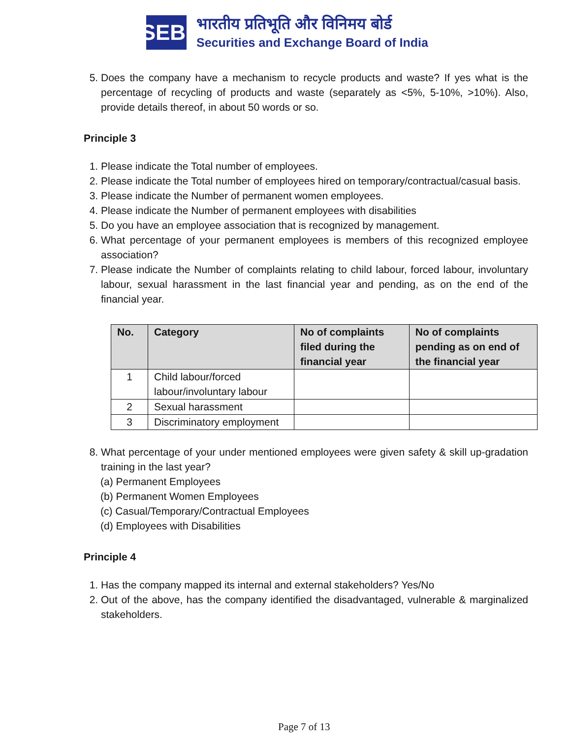SEBI
भारतीय प्रतिभूति और विनिमय बोर्ड
Securities and Exchange Board of India
5. Does the company have a mechanism to recycle products and waste? If yes what is the percentage of recycling of products and waste (separately as <5%, 5-10%, >10%). Also, provide details thereof, in about 50 words or so.
Principle 3
1. Please indicate the Total number of employees.
2. Please indicate the Total number of employees hired on temporary/contractual/casual basis.
3. Please indicate the Number of permanent women employees.
4. Please indicate the Number of permanent employees with disabilities
5. Do you have an employee association that is recognized by management.
6. What percentage of your permanent employees is members of this recognized employee association?
7. Please indicate the Number of complaints relating to child labour, forced labour, involuntary labour, sexual harassment in the last financial year and pending, as on the end of the financial year.
| No. | Category | No of complaints filed during the financial year | No of complaints pending as on end of the financial year |
| --- | --- | --- | --- |
| 1 | Child labour/forced labour/involuntary labour | | |
| 2 | Sexual harassment | | |
| 3 | Discriminatory employment | | |
8. What percentage of your under mentioned employees were given safety & skill up-gradation training in the last year?
(a) Permanent Employees
(b) Permanent Women Employees
(c) Casual/Temporary/Contractual Employees
(d) Employees with Disabilities
Principle 4
1. Has the company mapped its internal and external stakeholders? Yes/No
2. Out of the above, has the company identified the disadvantaged, vulnerable & marginalized stakeholders.
Page 7 of 13